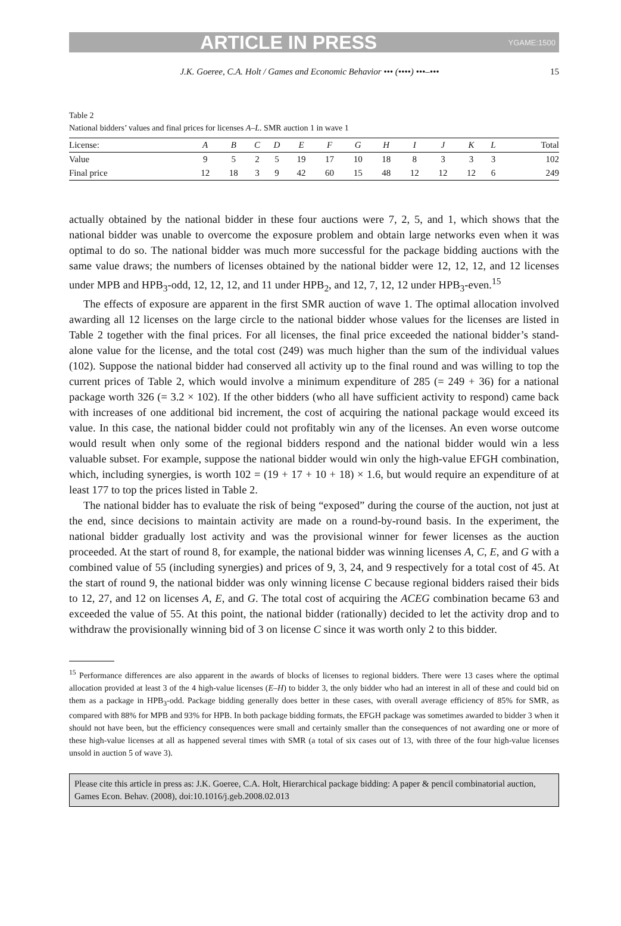ARTICLE IN PRESS YGAME:1500
J.K. Goeree, C.A. Holt / Games and Economic Behavior ••• (••••) •••–••• 15
Table 2
National bidders’ values and final prices for licenses A–L. SMR auction 1 in wave 1
| License: | A | B | C | D | E | F | G | H | I | J | K | L | Total |
| --- | --- | --- | --- | --- | --- | --- | --- | --- | --- | --- | --- | --- | --- |
| Value | 9 | 5 | 2 | 5 | 19 | 17 | 10 | 18 | 8 | 3 | 3 | 3 | 102 |
| Final price | 12 | 18 | 3 | 9 | 42 | 60 | 15 | 48 | 12 | 12 | 12 | 6 | 249 |
actually obtained by the national bidder in these four auctions were 7, 2, 5, and 1, which shows that the national bidder was unable to overcome the exposure problem and obtain large networks even when it was optimal to do so. The national bidder was much more successful for the package bidding auctions with the same value draws; the numbers of licenses obtained by the national bidder were 12, 12, 12, and 12 licenses under MPB and HPB<sub>3</sub>-odd, 12, 12, 12, and 11 under HPB<sub>2</sub>, and 12, 7, 12, 12 under HPB<sub>3</sub>-even.<sup>15</sup>
The effects of exposure are apparent in the first SMR auction of wave 1. The optimal allocation involved awarding all 12 licenses on the large circle to the national bidder whose values for the licenses are listed in Table 2 together with the final prices. For all licenses, the final price exceeded the national bidder’s stand-alone value for the license, and the total cost (249) was much higher than the sum of the individual values (102). Suppose the national bidder had conserved all activity up to the final round and was willing to top the current prices of Table 2, which would involve a minimum expenditure of 285 (= 249 + 36) for a national package worth 326 (= 3.2 × 102). If the other bidders (who all have sufficient activity to respond) came back with increases of one additional bid increment, the cost of acquiring the national package would exceed its value. In this case, the national bidder could not profitably win any of the licenses. An even worse outcome would result when only some of the regional bidders respond and the national bidder would win a less valuable subset. For example, suppose the national bidder would win only the high-value EFGH combination, which, including synergies, is worth 102 = (19 + 17 + 10 + 18) × 1.6, but would require an expenditure of at least 177 to top the prices listed in Table 2.
The national bidder has to evaluate the risk of being “exposed” during the course of the auction, not just at the end, since decisions to maintain activity are made on a round-by-round basis. In the experiment, the national bidder gradually lost activity and was the provisional winner for fewer licenses as the auction proceeded. At the start of round 8, for example, the national bidder was winning licenses A, C, E, and G with a combined value of 55 (including synergies) and prices of 9, 3, 24, and 9 respectively for a total cost of 45. At the start of round 9, the national bidder was only winning license C because regional bidders raised their bids to 12, 27, and 12 on licenses A, E, and G. The total cost of acquiring the ACEG combination became 63 and exceeded the value of 55. At this point, the national bidder (rationally) decided to let the activity drop and to withdraw the provisionally winning bid of 3 on license C since it was worth only 2 to this bidder.
<sup>15</sup> Performance differences are also apparent in the awards of blocks of licenses to regional bidders. There were 13 cases where the optimal allocation provided at least 3 of the 4 high-value licenses (E–H) to bidder 3, the only bidder who had an interest in all of these and could bid on them as a package in HPB<sub>3</sub>-odd. Package bidding generally does better in these cases, with overall average efficiency of 85% for SMR, as compared with 88% for MPB and 93% for HPB. In both package bidding formats, the EFGH package was sometimes awarded to bidder 3 when it should not have been, but the efficiency consequences were small and certainly smaller than the consequences of not awarding one or more of these high-value licenses at all as happened several times with SMR (a total of six cases out of 13, with three of the four high-value licenses unsold in auction 5 of wave 3).
Please cite this article in press as: J.K. Goeree, C.A. Holt, Hierarchical package bidding: A paper & pencil combinatorial auction, Games Econ. Behav. (2008), doi:10.1016/j.geb.2008.02.013